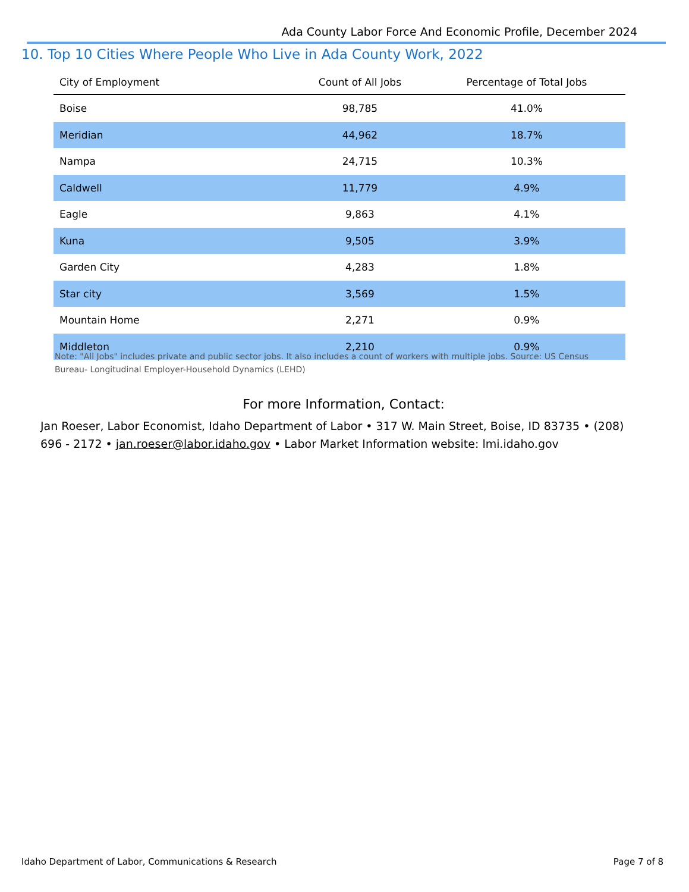Ada County Labor Force And Economic Profile, December 2024
10. Top 10 Cities Where People Who Live in Ada County Work, 2022
| City of Employment | Count of All Jobs | Percentage of Total Jobs |
| --- | --- | --- |
| Boise | 98,785 | 41.0% |
| Meridian | 44,962 | 18.7% |
| Nampa | 24,715 | 10.3% |
| Caldwell | 11,779 | 4.9% |
| Eagle | 9,863 | 4.1% |
| Kuna | 9,505 | 3.9% |
| Garden City | 4,283 | 1.8% |
| Star city | 3,569 | 1.5% |
| Mountain Home | 2,271 | 0.9% |
| Middleton | 2,210 | 0.9% |
Note: "All Jobs" includes private and public sector jobs. It also includes a count of workers with multiple jobs. Source: US Census Bureau- Longitudinal Employer-Household Dynamics (LEHD)
For more Information, Contact:
Jan Roeser, Labor Economist, Idaho Department of Labor • 317 W. Main Street, Boise, ID 83735 • (208) 696 - 2172 • jan.roeser@labor.idaho.gov • Labor Market Information website: lmi.idaho.gov
Idaho Department of Labor, Communications & Research Page 7 of 8